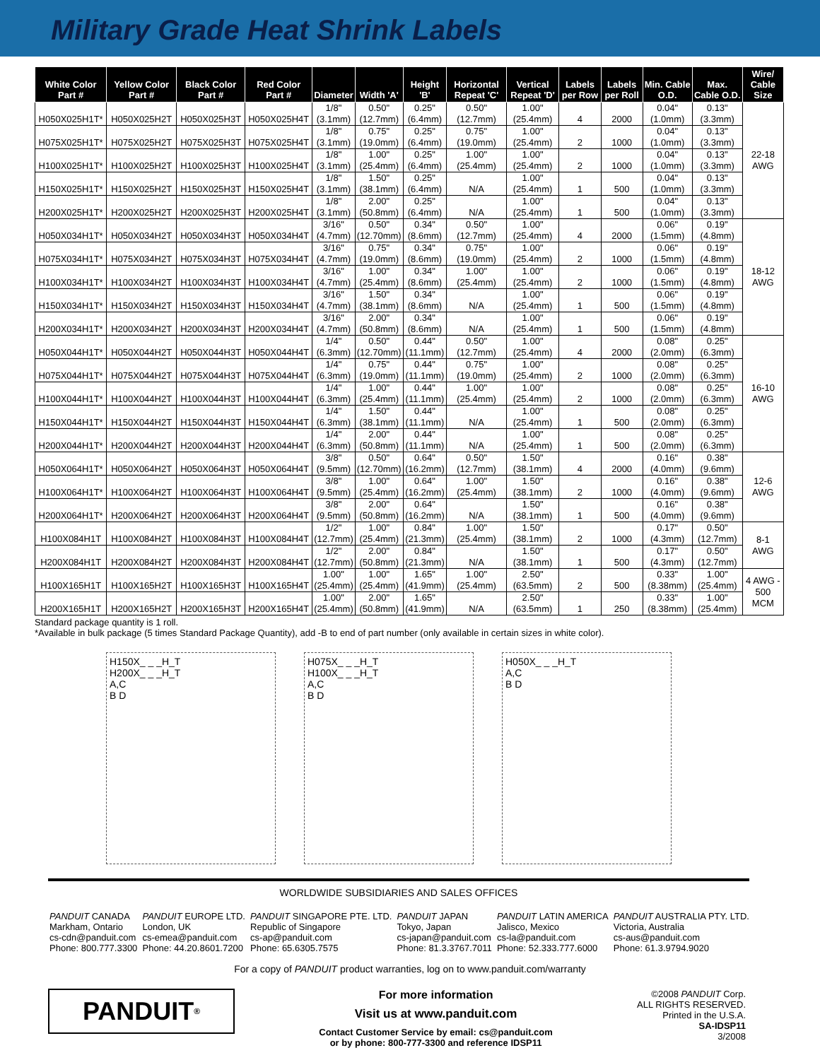Military Grade Heat Shrink Labels
| White Color Part # | Yellow Color Part # | Black Color Part # | Red Color Part # | Diameter | Width 'A' | Height 'B' | Horizontal Repeat 'C' | Vertical Repeat 'D' | Labels per Row | Labels per Roll | Min. Cable O.D. | Max. Cable O.D. | Wire/ Cable Size |
| --- | --- | --- | --- | --- | --- | --- | --- | --- | --- | --- | --- | --- | --- |
| H050X025H1T* | H050X025H2T | H050X025H3T | H050X025H4T | 1/8" (3.1mm) | 0.50" (12.7mm) | 0.25" (6.4mm) | 0.50" (12.7mm) | 1.00" (25.4mm) | 4 | 2000 | 0.04" (1.0mm) | 0.13" (3.3mm) | 22-18 AWG |
| H075X025H1T* | H075X025H2T | H075X025H3T | H075X025H4T | 1/8" (3.1mm) | 0.75" (19.0mm) | 0.25" (6.4mm) | 0.75" (19.0mm) | 1.00" (25.4mm) | 2 | 1000 | 0.04" (1.0mm) | 0.13" (3.3mm) | |
| H100X025H1T* | H100X025H2T | H100X025H3T | H100X025H4T | 1/8" (3.1mm) | 1.00" (25.4mm) | 0.25" (6.4mm) | 1.00" (25.4mm) | 1.00" (25.4mm) | 2 | 1000 | 0.04" (1.0mm) | 0.13" (3.3mm) | |
| H150X025H1T* | H150X025H2T | H150X025H3T | H150X025H4T | 1/8" (3.1mm) | 1.50" (38.1mm) | 0.25" (6.4mm) | N/A | 1.00" (25.4mm) | 1 | 500 | 0.04" (1.0mm) | 0.13" (3.3mm) | |
| H200X025H1T* | H200X025H2T | H200X025H3T | H200X025H4T | 1/8" (3.1mm) | 2.00" (50.8mm) | 0.25" (6.4mm) | N/A | 1.00" (25.4mm) | 1 | 500 | 0.04" (1.0mm) | 0.13" (3.3mm) | |
| H050X034H1T* | H050X034H2T | H050X034H3T | H050X034H4T | 3/16" (4.7mm) | 0.50" (12.70mm) | 0.34" (8.6mm) | 0.50" (12.7mm) | 1.00" (25.4mm) | 4 | 2000 | 0.06" (1.5mm) | 0.19" (4.8mm) | 18-12 AWG |
| H075X034H1T* | H075X034H2T | H075X034H3T | H075X034H4T | 3/16" (4.7mm) | 0.75" (19.0mm) | 0.34" (8.6mm) | 0.75" (19.0mm) | 1.00" (25.4mm) | 2 | 1000 | 0.06" (1.5mm) | 0.19" (4.8mm) | |
| H100X034H1T* | H100X034H2T | H100X034H3T | H100X034H4T | 3/16" (4.7mm) | 1.00" (25.4mm) | 0.34" (8.6mm) | 1.00" (25.4mm) | 1.00" (25.4mm) | 2 | 1000 | 0.06" (1.5mm) | 0.19" (4.8mm) | |
| H150X034H1T* | H150X034H2T | H150X034H3T | H150X034H4T | 3/16" (4.7mm) | 1.50" (38.1mm) | 0.34" (8.6mm) | N/A | 1.00" (25.4mm) | 1 | 500 | 0.06" (1.5mm) | 0.19" (4.8mm) | |
| H200X034H1T* | H200X034H2T | H200X034H3T | H200X034H4T | 3/16" (4.7mm) | 2.00" (50.8mm) | 0.34" (8.6mm) | N/A | 1.00" (25.4mm) | 1 | 500 | 0.06" (1.5mm) | 0.19" (4.8mm) | |
| H050X044H1T* | H050X044H2T | H050X044H3T | H050X044H4T | 1/4" (6.3mm) | 0.50" (12.70mm) | 0.44" (11.1mm) | 0.50" (12.7mm) | 1.00" (25.4mm) | 4 | 2000 | 0.08" (2.0mm) | 0.25" (6.3mm) | 16-10 AWG |
| H075X044H1T* | H075X044H2T | H075X044H3T | H075X044H4T | 1/4" (6.3mm) | 0.75" (19.0mm) | 0.44" (11.1mm) | 0.75" (19.0mm) | 1.00" (25.4mm) | 2 | 1000 | 0.08" (2.0mm) | 0.25" (6.3mm) | |
| H100X044H1T* | H100X044H2T | H100X044H3T | H100X044H4T | 1/4" (6.3mm) | 1.00" (25.4mm) | 0.44" (11.1mm) | 1.00" (25.4mm) | 1.00" (25.4mm) | 2 | 1000 | 0.08" (2.0mm) | 0.25" (6.3mm) | |
| H150X044H1T* | H150X044H2T | H150X044H3T | H150X044H4T | 1/4" (6.3mm) | 1.50" (38.1mm) | 0.44" (11.1mm) | N/A | 1.00" (25.4mm) | 1 | 500 | 0.08" (2.0mm) | 0.25" (6.3mm) | |
| H200X044H1T* | H200X044H2T | H200X044H3T | H200X044H4T | 1/4" (6.3mm) | 2.00" (50.8mm) | 0.44" (11.1mm) | N/A | 1.00" (25.4mm) | 1 | 500 | 0.08" (2.0mm) | 0.25" (6.3mm) | |
| H050X064H1T* | H050X064H2T | H050X064H3T | H050X064H4T | 3/8" (9.5mm) | 0.50" (12.70mm) | 0.64" (16.2mm) | 0.50" (12.7mm) | 1.50" (38.1mm) | 4 | 2000 | 0.16" (4.0mm) | 0.38" (9.6mm) | 12-6 AWG |
| H100X064H1T* | H100X064H2T | H100X064H3T | H100X064H4T | 3/8" (9.5mm) | 1.00" (25.4mm) | 0.64" (16.2mm) | 1.00" (25.4mm) | 1.50" (38.1mm) | 2 | 1000 | 0.16" (4.0mm) | 0.38" (9.6mm) | |
| H200X064H1T* | H200X064H2T | H200X064H3T | H200X064H4T | 3/8" (9.5mm) | 2.00" (50.8mm) | 0.64" (16.2mm) | N/A | 1.50" (38.1mm) | 1 | 500 | 0.16" (4.0mm) | 0.38" (9.6mm) | |
| H100X084H1T | H100X084H2T | H100X084H3T | H100X084H4T | 1/2" (12.7mm) | 1.00" (25.4mm) | 0.84" (21.3mm) | 1.00" (25.4mm) | 1.50" (38.1mm) | 2 | 1000 | 0.17" (4.3mm) | 0.50" (12.7mm) | 8-1 AWG |
| H200X084H1T | H200X084H2T | H200X084H3T | H200X084H4T | 1/2" (12.7mm) | 2.00" (50.8mm) | 0.84" (21.3mm) | N/A | 1.50" (38.1mm) | 1 | 500 | 0.17" (4.3mm) | 0.50" (12.7mm) | |
| H100X165H1T | H100X165H2T | H100X165H3T | H100X165H4T | 1.00" (25.4mm) | 1.00" (25.4mm) | 1.65" (41.9mm) | 1.00" (25.4mm) | 2.50" (63.5mm) | 2 | 500 | 0.33" (8.38mm) | 1.00" (25.4mm) | 4 AWG - 500 MCM |
| H200X165H1T | H200X165H2T | H200X165H3T | H200X165H4T | 1.00" (25.4mm) | 2.00" (50.8mm) | 1.65" (41.9mm) | N/A | 2.50" (63.5mm) | 1 | 250 | 0.33" (8.38mm) | 1.00" (25.4mm) | |
Standard package quantity is 1 roll.
*Available in bulk package (5 times Standard Package Quantity), add -B to end of part number (only available in certain sizes in white color).
H150X_ _ _H_T
H200X_ _ _H_T
A,C
B D
H075X_ _ _H_T
H100X_ _ _H_T
A,C
B D
H050X_ _ _H_T
A,C
B D
WORLDWIDE SUBSIDIARIES AND SALES OFFICES
PANDUIT CANADA
Markham, Ontario
cs-cdn@panduit.com
Phone: 800.777.3300
PANDUIT EUROPE LTD.
London, UK
cs-emea@panduit.com
Phone: 44.20.8601.7200
PANDUIT SINGAPORE PTE. LTD.
Republic of Singapore
cs-ap@panduit.com
Phone: 65.6305.7575
PANDUIT JAPAN
Tokyo, Japan
cs-japan@panduit.com
Phone: 81.3.3767.7011
PANDUIT LATIN AMERICA
Jalisco, Mexico
cs-la@panduit.com
Phone: 52.333.777.6000
PANDUIT AUSTRALIA PTY. LTD.
Victoria, Australia
cs-aus@panduit.com
Phone: 61.3.9794.9020
For a copy of PANDUIT product warranties, log on to www.panduit.com/warranty
PANDUIT<sup>®</sup>
For more information
Visit us at www.panduit.com
Contact Customer Service by email: cs@panduit.com
or by phone: 800-777-3300 and reference IDSP11
©2008 PANDUIT Corp.
ALL RIGHTS RESERVED.
Printed in the U.S.A.
SA-IDSP11
3/2008